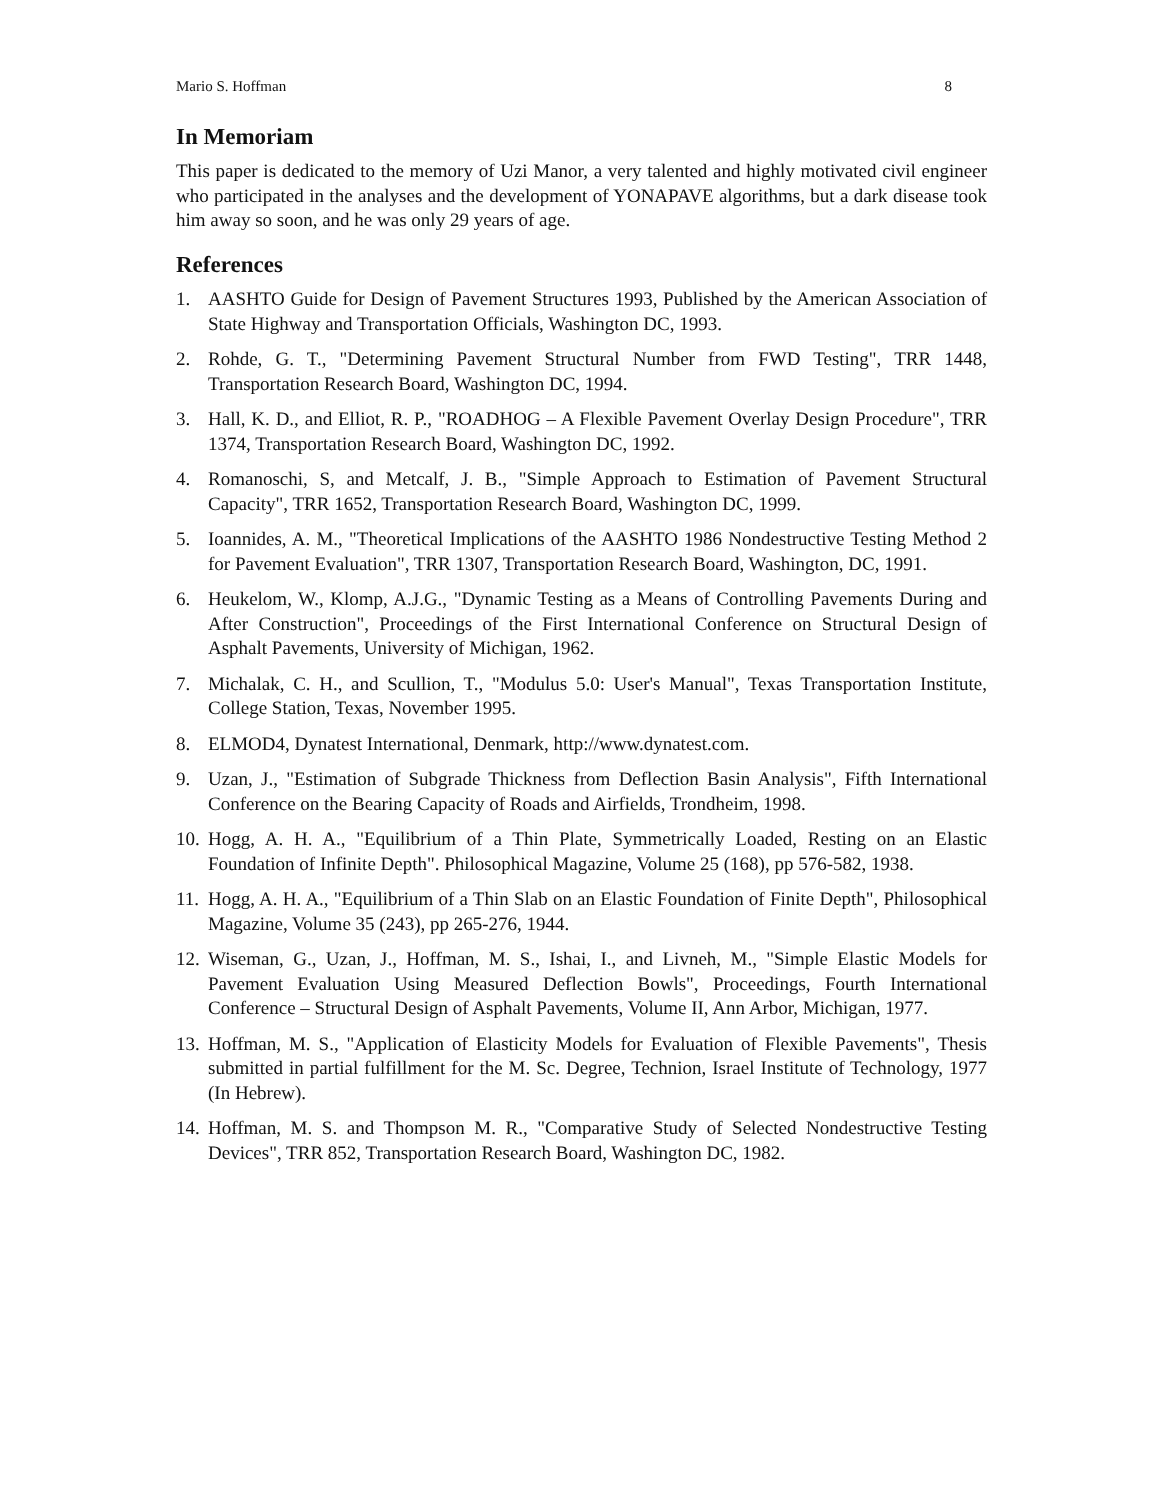Mario S. Hoffman 8
In Memoriam
This paper is dedicated to the memory of Uzi Manor, a very talented and highly motivated civil engineer who participated in the analyses and the development of YONAPAVE algorithms, but a dark disease took him away so soon, and he was only 29 years of age.
References
1. AASHTO Guide for Design of Pavement Structures 1993, Published by the American Association of State Highway and Transportation Officials, Washington DC, 1993.
2. Rohde, G. T., "Determining Pavement Structural Number from FWD Testing", TRR 1448, Transportation Research Board, Washington DC, 1994.
3. Hall, K. D., and Elliot, R. P., "ROADHOG – A Flexible Pavement Overlay Design Procedure", TRR 1374, Transportation Research Board, Washington DC, 1992.
4. Romanoschi, S, and Metcalf, J. B., "Simple Approach to Estimation of Pavement Structural Capacity", TRR 1652, Transportation Research Board, Washington DC, 1999.
5. Ioannides, A. M., "Theoretical Implications of the AASHTO 1986 Nondestructive Testing Method 2 for Pavement Evaluation", TRR 1307, Transportation Research Board, Washington, DC, 1991.
6. Heukelom, W., Klomp, A.J.G., "Dynamic Testing as a Means of Controlling Pavements During and After Construction", Proceedings of the First International Conference on Structural Design of Asphalt Pavements, University of Michigan, 1962.
7. Michalak, C. H., and Scullion, T., "Modulus 5.0: User's Manual", Texas Transportation Institute, College Station, Texas, November 1995.
8. ELMOD4, Dynatest International, Denmark, http://www.dynatest.com.
9. Uzan, J., "Estimation of Subgrade Thickness from Deflection Basin Analysis", Fifth International Conference on the Bearing Capacity of Roads and Airfields, Trondheim, 1998.
10. Hogg, A. H. A., "Equilibrium of a Thin Plate, Symmetrically Loaded, Resting on an Elastic Foundation of Infinite Depth". Philosophical Magazine, Volume 25 (168), pp 576-582, 1938.
11. Hogg, A. H. A., "Equilibrium of a Thin Slab on an Elastic Foundation of Finite Depth", Philosophical Magazine, Volume 35 (243), pp 265-276, 1944.
12. Wiseman, G., Uzan, J., Hoffman, M. S., Ishai, I., and Livneh, M., "Simple Elastic Models for Pavement Evaluation Using Measured Deflection Bowls", Proceedings, Fourth International Conference – Structural Design of Asphalt Pavements, Volume II, Ann Arbor, Michigan, 1977.
13. Hoffman, M. S., "Application of Elasticity Models for Evaluation of Flexible Pavements", Thesis submitted in partial fulfillment for the M. Sc. Degree, Technion, Israel Institute of Technology, 1977 (In Hebrew).
14. Hoffman, M. S. and Thompson M. R., "Comparative Study of Selected Nondestructive Testing Devices", TRR 852, Transportation Research Board, Washington DC, 1982.